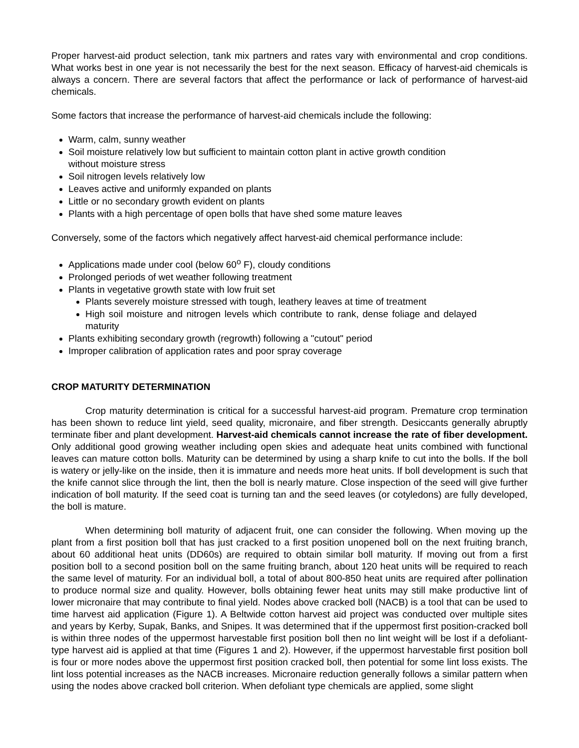Proper harvest-aid product selection, tank mix partners and rates vary with environmental and crop conditions. What works best in one year is not necessarily the best for the next season. Efficacy of harvest-aid chemicals is always a concern. There are several factors that affect the performance or lack of performance of harvest-aid chemicals.
Some factors that increase the performance of harvest-aid chemicals include the following:
Warm, calm, sunny weather
Soil moisture relatively low but sufficient to maintain cotton plant in active growth condition without moisture stress
Soil nitrogen levels relatively low
Leaves active and uniformly expanded on plants
Little or no secondary growth evident on plants
Plants with a high percentage of open bolls that have shed some mature leaves
Conversely, some of the factors which negatively affect harvest-aid chemical performance include:
Applications made under cool (below 60<sup>o</sup> F), cloudy conditions
Prolonged periods of wet weather following treatment
Plants in vegetative growth state with low fruit set
Plants severely moisture stressed with tough, leathery leaves at time of treatment
High soil moisture and nitrogen levels which contribute to rank, dense foliage and delayed maturity
Plants exhibiting secondary growth (regrowth) following a "cutout" period
Improper calibration of application rates and poor spray coverage
CROP MATURITY DETERMINATION
Crop maturity determination is critical for a successful harvest-aid program. Premature crop termination has been shown to reduce lint yield, seed quality, micronaire, and fiber strength. Desiccants generally abruptly terminate fiber and plant development. Harvest-aid chemicals cannot increase the rate of fiber development. Only additional good growing weather including open skies and adequate heat units combined with functional leaves can mature cotton bolls. Maturity can be determined by using a sharp knife to cut into the bolls. If the boll is watery or jelly-like on the inside, then it is immature and needs more heat units. If boll development is such that the knife cannot slice through the lint, then the boll is nearly mature. Close inspection of the seed will give further indication of boll maturity. If the seed coat is turning tan and the seed leaves (or cotyledons) are fully developed, the boll is mature.
When determining boll maturity of adjacent fruit, one can consider the following. When moving up the plant from a first position boll that has just cracked to a first position unopened boll on the next fruiting branch, about 60 additional heat units (DD60s) are required to obtain similar boll maturity. If moving out from a first position boll to a second position boll on the same fruiting branch, about 120 heat units will be required to reach the same level of maturity. For an individual boll, a total of about 800-850 heat units are required after pollination to produce normal size and quality. However, bolls obtaining fewer heat units may still make productive lint of lower micronaire that may contribute to final yield. Nodes above cracked boll (NACB) is a tool that can be used to time harvest aid application (Figure 1). A Beltwide cotton harvest aid project was conducted over multiple sites and years by Kerby, Supak, Banks, and Snipes. It was determined that if the uppermost first position-cracked boll is within three nodes of the uppermost harvestable first position boll then no lint weight will be lost if a defoliant-type harvest aid is applied at that time (Figures 1 and 2). However, if the uppermost harvestable first position boll is four or more nodes above the uppermost first position cracked boll, then potential for some lint loss exists. The lint loss potential increases as the NACB increases. Micronaire reduction generally follows a similar pattern when using the nodes above cracked boll criterion. When defoliant type chemicals are applied, some slight